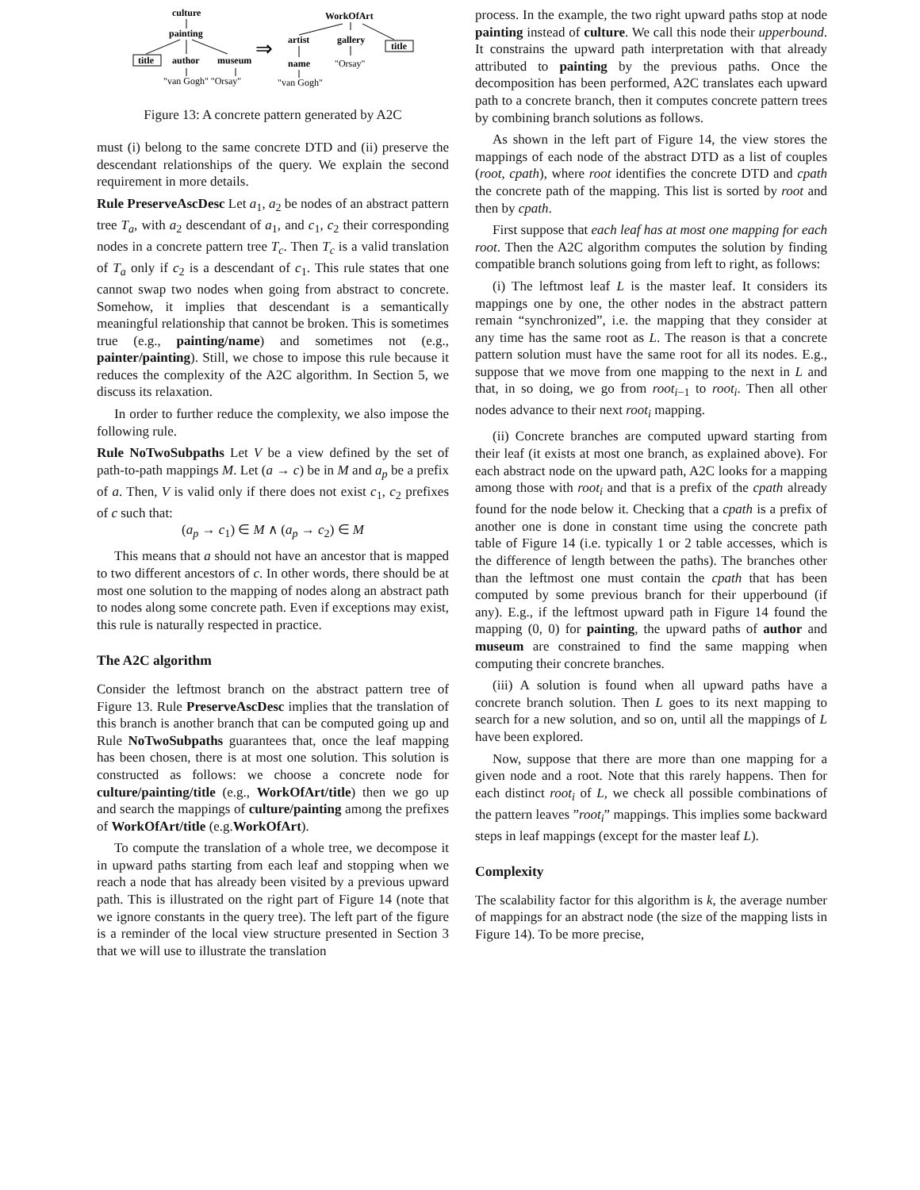culture
painting
title
author
museum
WorkOfArt
artist
gallery
title
name
"van Gogh" "Orsay"
"Orsay"
"van Gogh"
⇒
Figure 13: A concrete pattern generated by A2C
must (i) belong to the same concrete DTD and (ii) preserve the descendant relationships of the query. We explain the second requirement in more details.
Rule PreserveAscDesc Let a<sub>1</sub>, a<sub>2</sub> be nodes of an abstract pattern tree T<sub>a</sub>, with a<sub>2</sub> descendant of a<sub>1</sub>, and c<sub>1</sub>, c<sub>2</sub> their corresponding nodes in a concrete pattern tree T<sub>c</sub>. Then T<sub>c</sub> is a valid translation of T<sub>a</sub> only if c<sub>2</sub> is a descendant of c<sub>1</sub>. This rule states that one cannot swap two nodes when going from abstract to concrete. Somehow, it implies that descendant is a semantically meaningful relationship that cannot be broken. This is sometimes true (e.g., painting/name) and sometimes not (e.g., painter/painting). Still, we chose to impose this rule because it reduces the complexity of the A2C algorithm. In Section 5, we discuss its relaxation.
In order to further reduce the complexity, we also impose the following rule.
Rule NoTwoSubpaths Let V be a view defined by the set of path-to-path mappings M. Let (a → c) be in M and a<sub>p</sub> be a prefix of a. Then, V is valid only if there does not exist c<sub>1</sub>, c<sub>2</sub> prefixes of c such that:
(a<sub>p</sub> → c<sub>1</sub>) ∈ M ∧ (a<sub>p</sub> → c<sub>2</sub>) ∈ M
This means that a should not have an ancestor that is mapped to two different ancestors of c. In other words, there should be at most one solution to the mapping of nodes along an abstract path to nodes along some concrete path. Even if exceptions may exist, this rule is naturally respected in practice.
The A2C algorithm
Consider the leftmost branch on the abstract pattern tree of Figure 13. Rule PreserveAscDesc implies that the translation of this branch is another branch that can be computed going up and Rule NoTwoSubpaths guarantees that, once the leaf mapping has been chosen, there is at most one solution. This solution is constructed as follows: we choose a concrete node for culture/painting/title (e.g., WorkOfArt/title) then we go up and search the mappings of culture/painting among the prefixes of WorkOfArt/title (e.g.WorkOfArt).
To compute the translation of a whole tree, we decompose it in upward paths starting from each leaf and stopping when we reach a node that has already been visited by a previous upward path. This is illustrated on the right part of Figure 14 (note that we ignore constants in the query tree). The left part of the figure is a reminder of the local view structure presented in Section 3 that we will use to illustrate the translation
process. In the example, the two right upward paths stop at node painting instead of culture. We call this node their upperbound. It constrains the upward path interpretation with that already attributed to painting by the previous paths. Once the decomposition has been performed, A2C translates each upward path to a concrete branch, then it computes concrete pattern trees by combining branch solutions as follows.
As shown in the left part of Figure 14, the view stores the mappings of each node of the abstract DTD as a list of couples (root, cpath), where root identifies the concrete DTD and cpath the concrete path of the mapping. This list is sorted by root and then by cpath.
First suppose that each leaf has at most one mapping for each root. Then the A2C algorithm computes the solution by finding compatible branch solutions going from left to right, as follows:
(i) The leftmost leaf L is the master leaf. It considers its mappings one by one, the other nodes in the abstract pattern remain “synchronized”, i.e. the mapping that they consider at any time has the same root as L. The reason is that a concrete pattern solution must have the same root for all its nodes. E.g., suppose that we move from one mapping to the next in L and that, in so doing, we go from root<sub>i−1</sub> to root<sub>i</sub>. Then all other nodes advance to their next root<sub>i</sub> mapping.
(ii) Concrete branches are computed upward starting from their leaf (it exists at most one branch, as explained above). For each abstract node on the upward path, A2C looks for a mapping among those with root<sub>i</sub> and that is a prefix of the cpath already found for the node below it. Checking that a cpath is a prefix of another one is done in constant time using the concrete path table of Figure 14 (i.e. typically 1 or 2 table accesses, which is the difference of length between the paths). The branches other than the leftmost one must contain the cpath that has been computed by some previous branch for their upperbound (if any). E.g., if the leftmost upward path in Figure 14 found the mapping (0, 0) for painting, the upward paths of author and museum are constrained to find the same mapping when computing their concrete branches.
(iii) A solution is found when all upward paths have a concrete branch solution. Then L goes to its next mapping to search for a new solution, and so on, until all the mappings of L have been explored.
Now, suppose that there are more than one mapping for a given node and a root. Note that this rarely happens. Then for each distinct root<sub>i</sub> of L, we check all possible combinations of the pattern leaves ”root<sub>i</sub>” mappings. This implies some backward steps in leaf mappings (except for the master leaf L).
Complexity
The scalability factor for this algorithm is k, the average number of mappings for an abstract node (the size of the mapping lists in Figure 14). To be more precise,